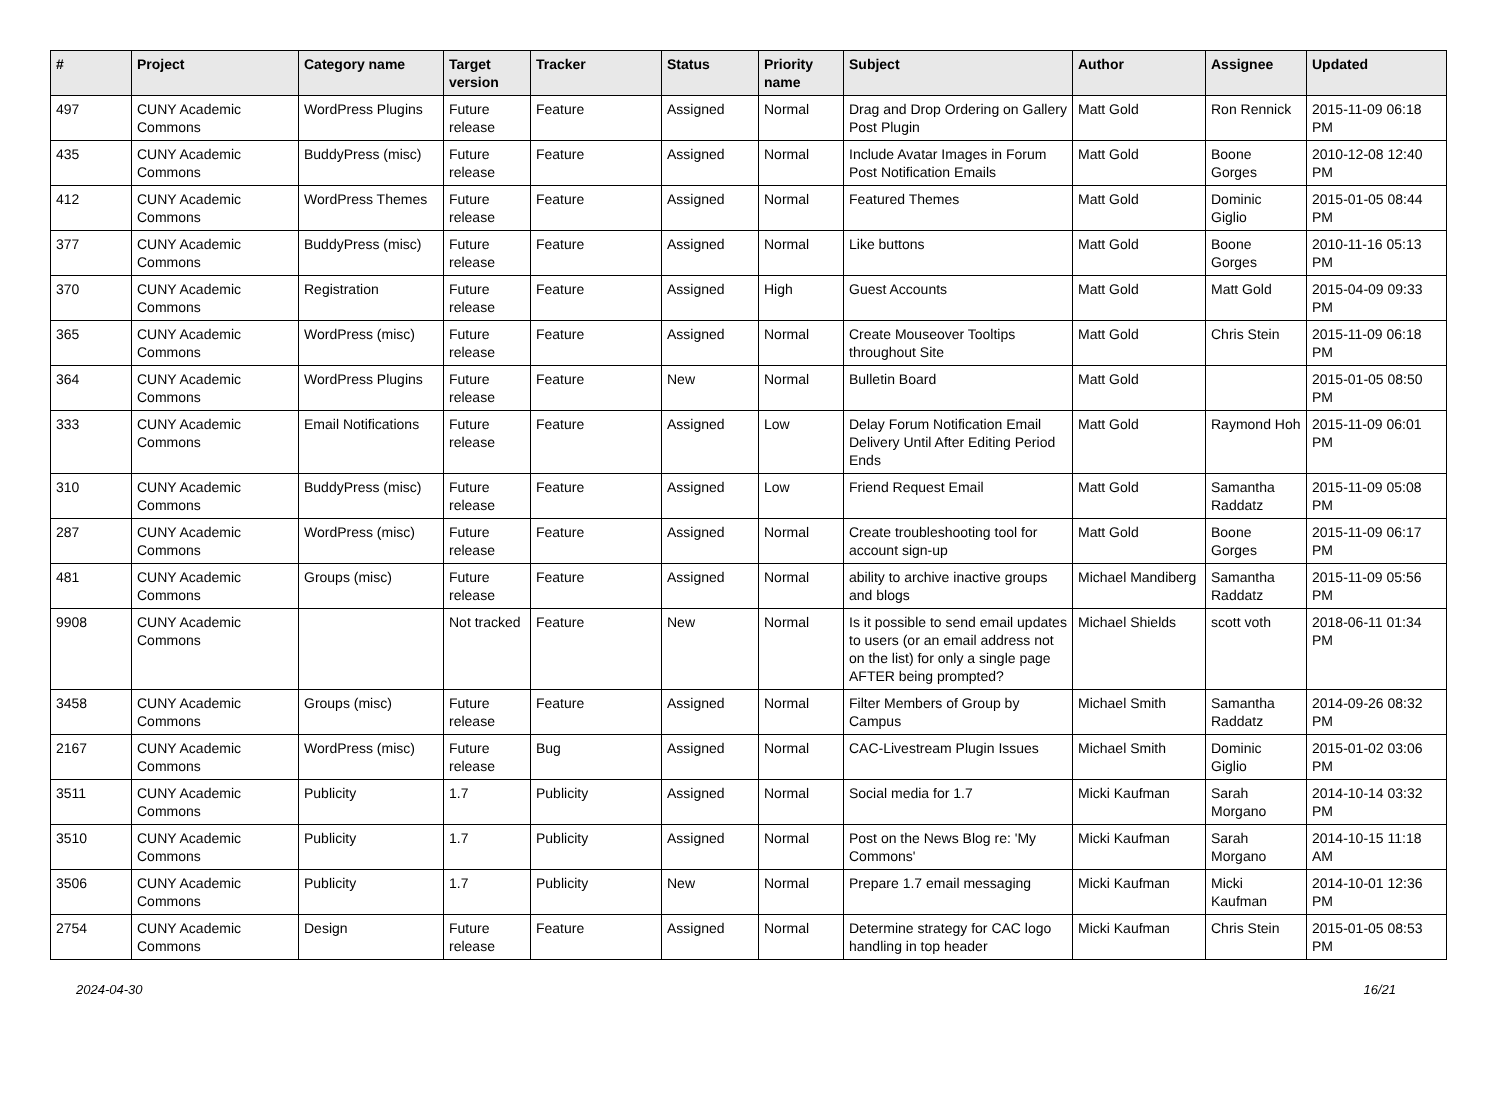| # | Project | Category name | Target version | Tracker | Status | Priority name | Subject | Author | Assignee | Updated |
| --- | --- | --- | --- | --- | --- | --- | --- | --- | --- | --- |
| 497 | CUNY Academic Commons | WordPress Plugins | Future release | Feature | Assigned | Normal | Drag and Drop Ordering on Gallery Post Plugin | Matt Gold | Ron Rennick | 2015-11-09 06:18 PM |
| 435 | CUNY Academic Commons | BuddyPress (misc) | Future release | Feature | Assigned | Normal | Include Avatar Images in Forum Post Notification Emails | Matt Gold | Boone Gorges | 2010-12-08 12:40 PM |
| 412 | CUNY Academic Commons | WordPress Themes | Future release | Feature | Assigned | Normal | Featured Themes | Matt Gold | Dominic Giglio | 2015-01-05 08:44 PM |
| 377 | CUNY Academic Commons | BuddyPress (misc) | Future release | Feature | Assigned | Normal | Like buttons | Matt Gold | Boone Gorges | 2010-11-16 05:13 PM |
| 370 | CUNY Academic Commons | Registration | Future release | Feature | Assigned | High | Guest Accounts | Matt Gold | Matt Gold | 2015-04-09 09:33 PM |
| 365 | CUNY Academic Commons | WordPress (misc) | Future release | Feature | Assigned | Normal | Create Mouseover Tooltips throughout Site | Matt Gold | Chris Stein | 2015-11-09 06:18 PM |
| 364 | CUNY Academic Commons | WordPress Plugins | Future release | Feature | New | Normal | Bulletin Board | Matt Gold | | 2015-01-05 08:50 PM |
| 333 | CUNY Academic Commons | Email Notifications | Future release | Feature | Assigned | Low | Delay Forum Notification Email Delivery Until After Editing Period Ends | Matt Gold | Raymond Hoh | 2015-11-09 06:01 PM |
| 310 | CUNY Academic Commons | BuddyPress (misc) | Future release | Feature | Assigned | Low | Friend Request Email | Matt Gold | Samantha Raddatz | 2015-11-09 05:08 PM |
| 287 | CUNY Academic Commons | WordPress (misc) | Future release | Feature | Assigned | Normal | Create troubleshooting tool for account sign-up | Matt Gold | Boone Gorges | 2015-11-09 06:17 PM |
| 481 | CUNY Academic Commons | Groups (misc) | Future release | Feature | Assigned | Normal | ability to archive inactive groups and blogs | Michael Mandiberg | Samantha Raddatz | 2015-11-09 05:56 PM |
| 9908 | CUNY Academic Commons | | Not tracked | Feature | New | Normal | Is it possible to send email updates to users (or an email address not on the list) for only a single page AFTER being prompted? | Michael Shields | scott voth | 2018-06-11 01:34 PM |
| 3458 | CUNY Academic Commons | Groups (misc) | Future release | Feature | Assigned | Normal | Filter Members of Group by Campus | Michael Smith | Samantha Raddatz | 2014-09-26 08:32 PM |
| 2167 | CUNY Academic Commons | WordPress (misc) | Future release | Bug | Assigned | Normal | CAC-Livestream Plugin Issues | Michael Smith | Dominic Giglio | 2015-01-02 03:06 PM |
| 3511 | CUNY Academic Commons | Publicity | 1.7 | Publicity | Assigned | Normal | Social media for 1.7 | Micki Kaufman | Sarah Morgano | 2014-10-14 03:32 PM |
| 3510 | CUNY Academic Commons | Publicity | 1.7 | Publicity | Assigned | Normal | Post on the News Blog re: 'My Commons' | Micki Kaufman | Sarah Morgano | 2014-10-15 11:18 AM |
| 3506 | CUNY Academic Commons | Publicity | 1.7 | Publicity | New | Normal | Prepare 1.7 email messaging | Micki Kaufman | Micki Kaufman | 2014-10-01 12:36 PM |
| 2754 | CUNY Academic Commons | Design | Future release | Feature | Assigned | Normal | Determine strategy for CAC logo handling in top header | Micki Kaufman | Chris Stein | 2015-01-05 08:53 PM |
2024-04-30 16/21